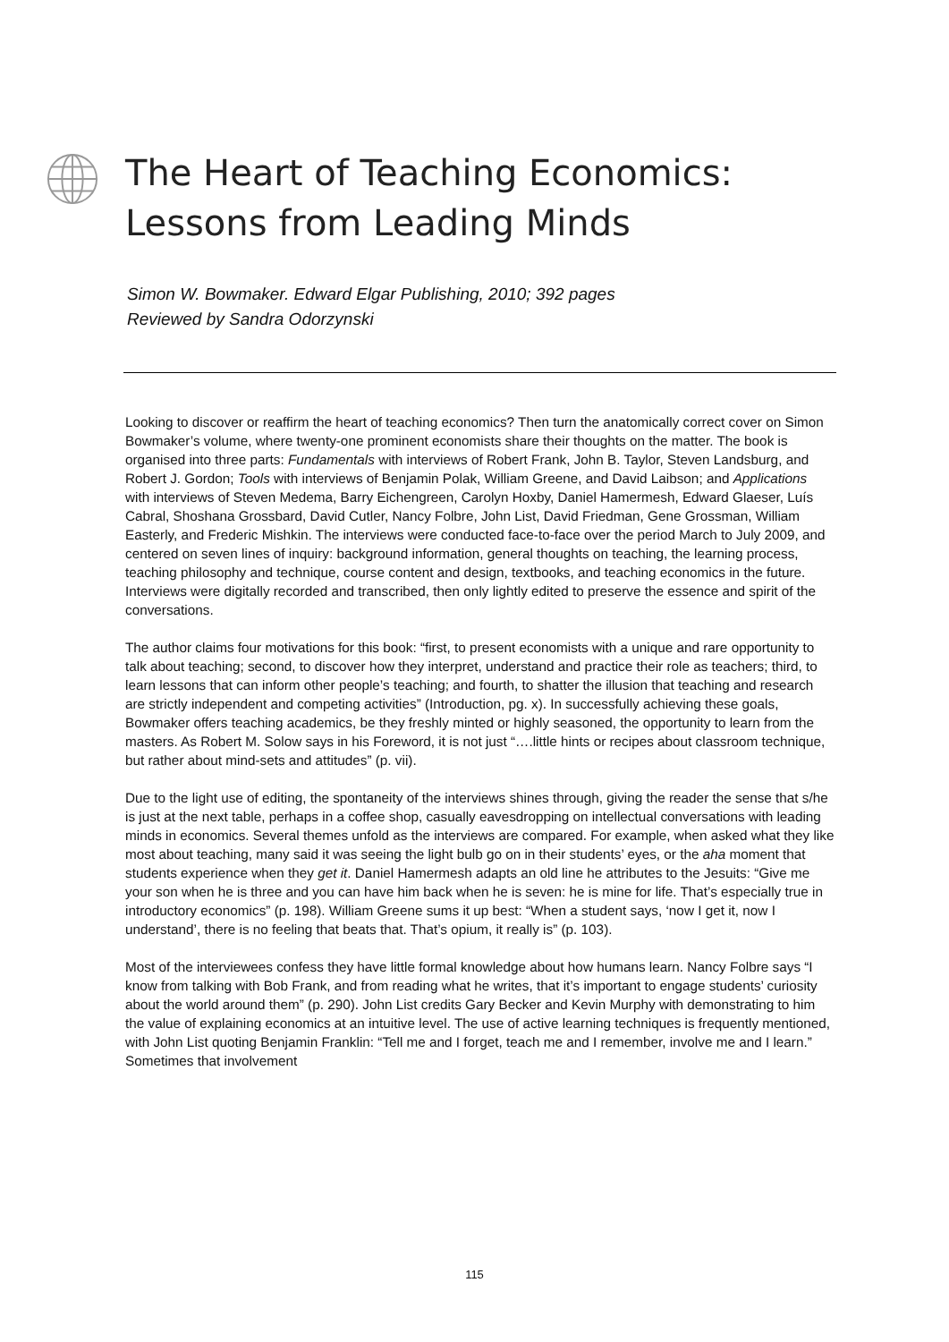The Heart of Teaching Economics:
Lessons from Leading Minds
Simon W. Bowmaker. Edward Elgar Publishing, 2010; 392 pages
Reviewed by Sandra Odorzynski
Looking to discover or reaffirm the heart of teaching economics? Then turn the anatomically correct cover on Simon Bowmaker’s volume, where twenty-one prominent economists share their thoughts on the matter. The book is organised into three parts: Fundamentals with interviews of Robert Frank, John B. Taylor, Steven Landsburg, and Robert J. Gordon; Tools with interviews of Benjamin Polak, William Greene, and David Laibson; and Applications with interviews of Steven Medema, Barry Eichengreen, Carolyn Hoxby, Daniel Hamermesh, Edward Glaeser, Luís Cabral, Shoshana Grossbard, David Cutler, Nancy Folbre, John List, David Friedman, Gene Grossman, William Easterly, and Frederic Mishkin. The interviews were conducted face-to-face over the period March to July 2009, and centered on seven lines of inquiry: background information, general thoughts on teaching, the learning process, teaching philosophy and technique, course content and design, textbooks, and teaching economics in the future. Interviews were digitally recorded and transcribed, then only lightly edited to preserve the essence and spirit of the conversations.
The author claims four motivations for this book: “first, to present economists with a unique and rare opportunity to talk about teaching; second, to discover how they interpret, understand and practice their role as teachers; third, to learn lessons that can inform other people’s teaching; and fourth, to shatter the illusion that teaching and research are strictly independent and competing activities” (Introduction, pg. x). In successfully achieving these goals, Bowmaker offers teaching academics, be they freshly minted or highly seasoned, the opportunity to learn from the masters. As Robert M. Solow says in his Foreword, it is not just “….little hints or recipes about classroom technique, but rather about mind-sets and attitudes” (p. vii).
Due to the light use of editing, the spontaneity of the interviews shines through, giving the reader the sense that s/he is just at the next table, perhaps in a coffee shop, casually eavesdropping on intellectual conversations with leading minds in economics. Several themes unfold as the interviews are compared. For example, when asked what they like most about teaching, many said it was seeing the light bulb go on in their students’ eyes, or the aha moment that students experience when they get it. Daniel Hamermesh adapts an old line he attributes to the Jesuits: “Give me your son when he is three and you can have him back when he is seven: he is mine for life. That’s especially true in introductory economics” (p. 198). William Greene sums it up best: “When a student says, ‘now I get it, now I understand’, there is no feeling that beats that. That’s opium, it really is” (p. 103).
Most of the interviewees confess they have little formal knowledge about how humans learn. Nancy Folbre says “I know from talking with Bob Frank, and from reading what he writes, that it’s important to engage students’ curiosity about the world around them” (p. 290). John List credits Gary Becker and Kevin Murphy with demonstrating to him the value of explaining economics at an intuitive level. The use of active learning techniques is frequently mentioned, with John List quoting Benjamin Franklin: “Tell me and I forget, teach me and I remember, involve me and I learn.” Sometimes that involvement
115